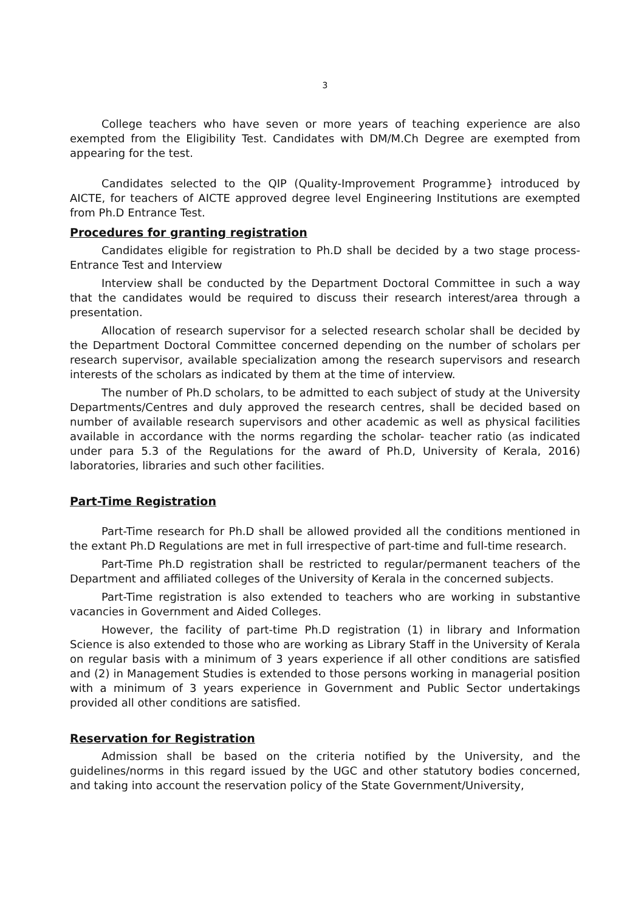3
College teachers who have seven or more years of teaching experience are also exempted from the Eligibility Test. Candidates with DM/M.Ch Degree are exempted from appearing for the test.
Candidates selected to the QIP (Quality-Improvement Programme} introduced by AICTE, for teachers of AICTE approved degree level Engineering Institutions are exempted from Ph.D Entrance Test.
Procedures for granting registration
Candidates eligible for registration to Ph.D shall be decided by a two stage process-Entrance Test and Interview
Interview shall be conducted by the Department Doctoral Committee in such a way that the candidates would be required to discuss their research interest/area through a presentation.
Allocation of research supervisor for a selected research scholar shall be decided by the Department Doctoral Committee concerned depending on the number of scholars per research supervisor, available specialization among the research supervisors and research interests of the scholars as indicated by them at the time of interview.
The number of Ph.D scholars, to be admitted to each subject of study at the University Departments/Centres and duly approved the research centres, shall be decided based on number of available research supervisors and other academic as well as physical facilities available in accordance with the norms regarding the scholar- teacher ratio (as indicated under para 5.3 of the Regulations for the award of Ph.D, University of Kerala, 2016) laboratories, libraries and such other facilities.
Part-Time Registration
Part-Time research for Ph.D shall be allowed provided all the conditions mentioned in the extant Ph.D Regulations are met in full irrespective of part-time and full-time research.
Part-Time Ph.D registration shall be restricted to regular/permanent teachers of the Department and affiliated colleges of the University of Kerala in the concerned subjects.
Part-Time registration is also extended to teachers who are working in substantive vacancies in Government and Aided Colleges.
However, the facility of part-time Ph.D registration (1) in library and Information Science is also extended to those who are working as Library Staff in the University of Kerala on regular basis with a minimum of 3 years experience if all other conditions are satisfied and (2) in Management Studies is extended to those persons working in managerial position with a minimum of 3 years experience in Government and Public Sector undertakings provided all other conditions are satisfied.
Reservation for Registration
Admission shall be based on the criteria notified by the University, and the guidelines/norms in this regard issued by the UGC and other statutory bodies concerned, and taking into account the reservation policy of the State Government/University,